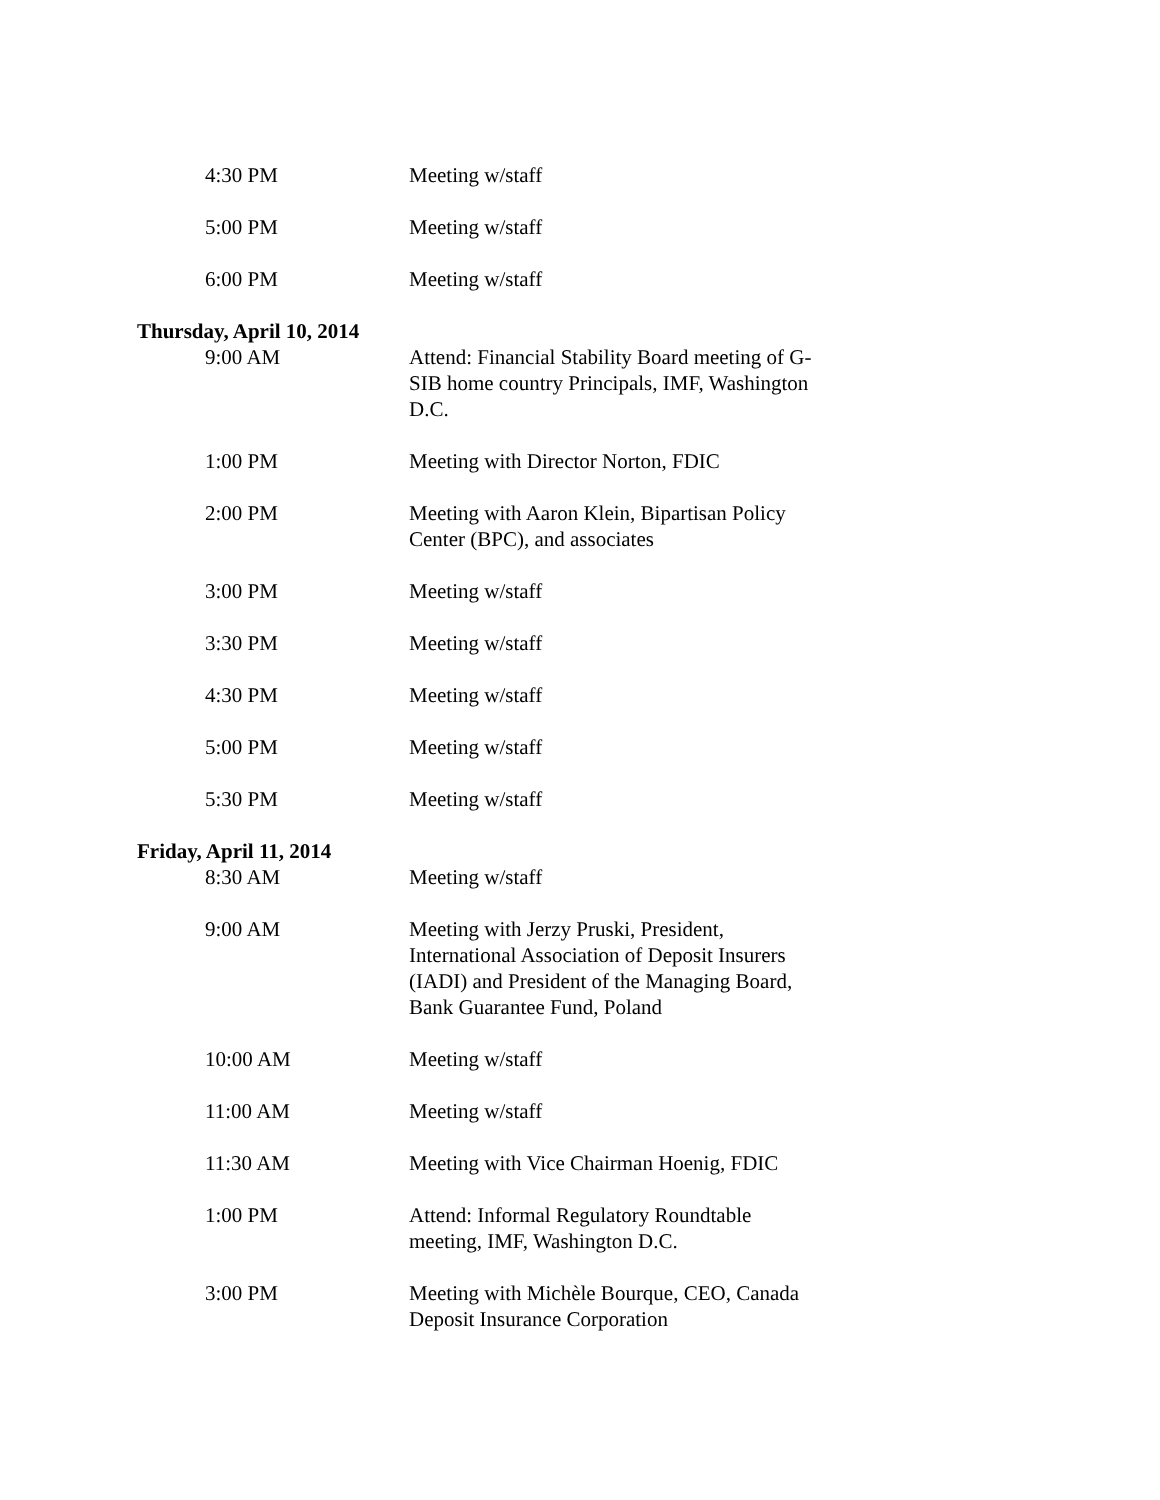4:30 PM Meeting w/staff
5:00 PM Meeting w/staff
6:00 PM Meeting w/staff
Thursday, April 10, 2014
9:00 AM Attend: Financial Stability Board meeting of G-SIB home country Principals, IMF, Washington D.C.
1:00 PM Meeting with Director Norton, FDIC
2:00 PM Meeting with Aaron Klein, Bipartisan Policy Center (BPC), and associates
3:00 PM Meeting w/staff
3:30 PM Meeting w/staff
4:30 PM Meeting w/staff
5:00 PM Meeting w/staff
5:30 PM Meeting w/staff
Friday, April 11, 2014
8:30 AM Meeting w/staff
9:00 AM Meeting with Jerzy Pruski, President, International Association of Deposit Insurers (IADI) and President of the Managing Board, Bank Guarantee Fund, Poland
10:00 AM Meeting w/staff
11:00 AM Meeting w/staff
11:30 AM Meeting with Vice Chairman Hoenig, FDIC
1:00 PM Attend: Informal Regulatory Roundtable meeting, IMF, Washington D.C.
3:00 PM Meeting with Michèle Bourque, CEO, Canada Deposit Insurance Corporation